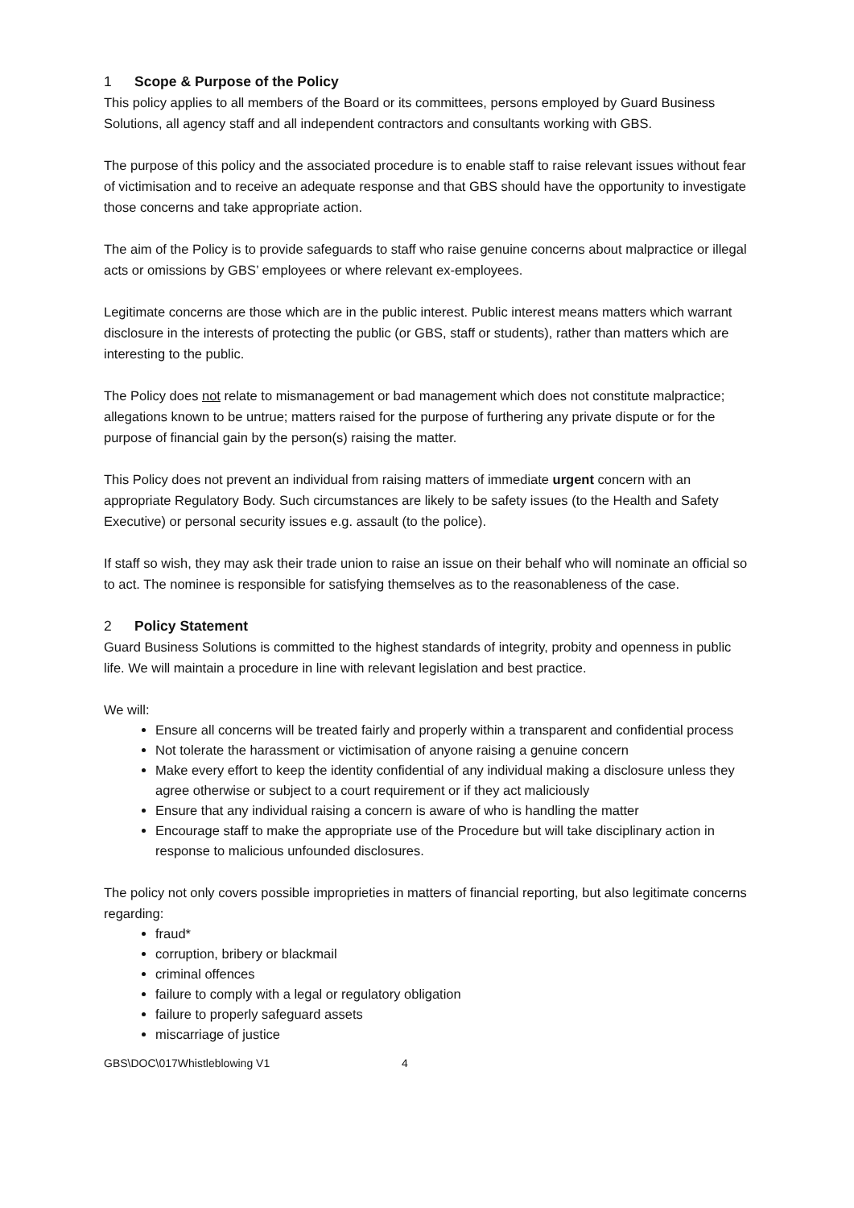1 Scope & Purpose of the Policy
This policy applies to all members of the Board or its committees, persons employed by Guard Business Solutions, all agency staff and all independent contractors and consultants working with GBS.
The purpose of this policy and the associated procedure is to enable staff to raise relevant issues without fear of victimisation and to receive an adequate response and that GBS should have the opportunity to investigate those concerns and take appropriate action.
The aim of the Policy is to provide safeguards to staff who raise genuine concerns about malpractice or illegal acts or omissions by GBS’ employees or where relevant ex-employees.
Legitimate concerns are those which are in the public interest. Public interest means matters which warrant disclosure in the interests of protecting the public (or GBS, staff or students), rather than matters which are interesting to the public.
The Policy does not relate to mismanagement or bad management which does not constitute malpractice; allegations known to be untrue; matters raised for the purpose of furthering any private dispute or for the purpose of financial gain by the person(s) raising the matter.
This Policy does not prevent an individual from raising matters of immediate urgent concern with an appropriate Regulatory Body. Such circumstances are likely to be safety issues (to the Health and Safety Executive) or personal security issues e.g. assault (to the police).
If staff so wish, they may ask their trade union to raise an issue on their behalf who will nominate an official so to act. The nominee is responsible for satisfying themselves as to the reasonableness of the case.
2 Policy Statement
Guard Business Solutions is committed to the highest standards of integrity, probity and openness in public life. We will maintain a procedure in line with relevant legislation and best practice.
We will:
Ensure all concerns will be treated fairly and properly within a transparent and confidential process
Not tolerate the harassment or victimisation of anyone raising a genuine concern
Make every effort to keep the identity confidential of any individual making a disclosure unless they agree otherwise or subject to a court requirement or if they act maliciously
Ensure that any individual raising a concern is aware of who is handling the matter
Encourage staff to make the appropriate use of the Procedure but will take disciplinary action in response to malicious unfounded disclosures.
The policy not only covers possible improprieties in matters of financial reporting, but also legitimate concerns regarding:
fraud*
corruption, bribery or blackmail
criminal offences
failure to comply with a legal or regulatory obligation
failure to properly safeguard assets
miscarriage of justice
GBS\DOC\017Whistleblowing V1 4